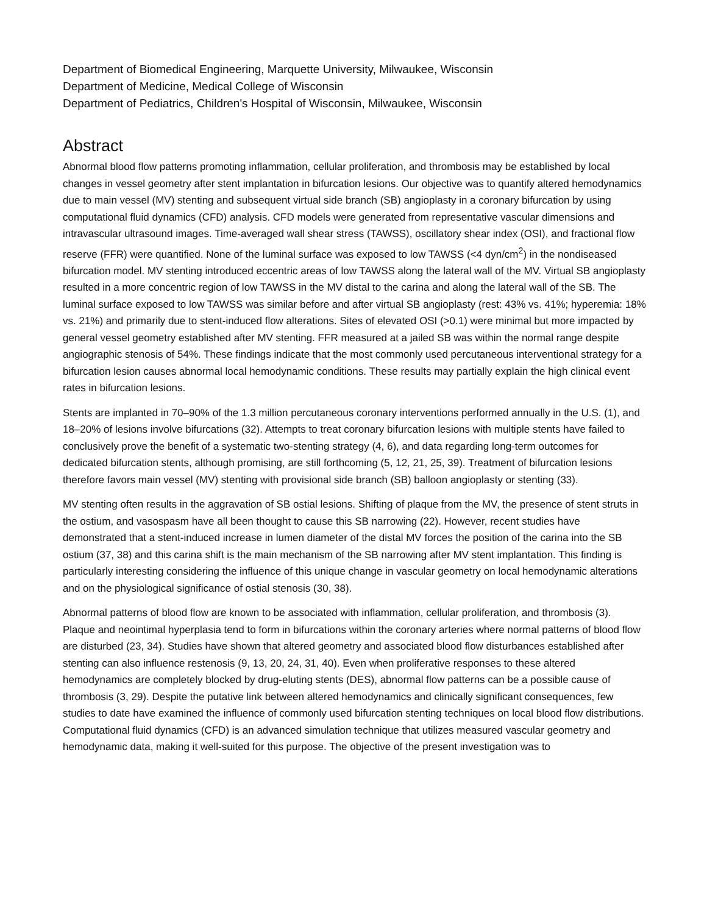Department of Biomedical Engineering, Marquette University, Milwaukee, Wisconsin
Department of Medicine, Medical College of Wisconsin
Department of Pediatrics, Children's Hospital of Wisconsin, Milwaukee, Wisconsin
Abstract
Abnormal blood flow patterns promoting inflammation, cellular proliferation, and thrombosis may be established by local changes in vessel geometry after stent implantation in bifurcation lesions. Our objective was to quantify altered hemodynamics due to main vessel (MV) stenting and subsequent virtual side branch (SB) angioplasty in a coronary bifurcation by using computational fluid dynamics (CFD) analysis. CFD models were generated from representative vascular dimensions and intravascular ultrasound images. Time-averaged wall shear stress (TAWSS), oscillatory shear index (OSI), and fractional flow reserve (FFR) were quantified. None of the luminal surface was exposed to low TAWSS (<4 dyn/cm<sup>2</sup>) in the nondiseased bifurcation model. MV stenting introduced eccentric areas of low TAWSS along the lateral wall of the MV. Virtual SB angioplasty resulted in a more concentric region of low TAWSS in the MV distal to the carina and along the lateral wall of the SB. The luminal surface exposed to low TAWSS was similar before and after virtual SB angioplasty (rest: 43% vs. 41%; hyperemia: 18% vs. 21%) and primarily due to stent-induced flow alterations. Sites of elevated OSI (>0.1) were minimal but more impacted by general vessel geometry established after MV stenting. FFR measured at a jailed SB was within the normal range despite angiographic stenosis of 54%. These findings indicate that the most commonly used percutaneous interventional strategy for a bifurcation lesion causes abnormal local hemodynamic conditions. These results may partially explain the high clinical event rates in bifurcation lesions.
Stents are implanted in 70–90% of the 1.3 million percutaneous coronary interventions performed annually in the U.S. (1), and 18–20% of lesions involve bifurcations (32). Attempts to treat coronary bifurcation lesions with multiple stents have failed to conclusively prove the benefit of a systematic two-stenting strategy (4, 6), and data regarding long-term outcomes for dedicated bifurcation stents, although promising, are still forthcoming (5, 12, 21, 25, 39). Treatment of bifurcation lesions therefore favors main vessel (MV) stenting with provisional side branch (SB) balloon angioplasty or stenting (33).
MV stenting often results in the aggravation of SB ostial lesions. Shifting of plaque from the MV, the presence of stent struts in the ostium, and vasospasm have all been thought to cause this SB narrowing (22). However, recent studies have demonstrated that a stent-induced increase in lumen diameter of the distal MV forces the position of the carina into the SB ostium (37, 38) and this carina shift is the main mechanism of the SB narrowing after MV stent implantation. This finding is particularly interesting considering the influence of this unique change in vascular geometry on local hemodynamic alterations and on the physiological significance of ostial stenosis (30, 38).
Abnormal patterns of blood flow are known to be associated with inflammation, cellular proliferation, and thrombosis (3). Plaque and neointimal hyperplasia tend to form in bifurcations within the coronary arteries where normal patterns of blood flow are disturbed (23, 34). Studies have shown that altered geometry and associated blood flow disturbances established after stenting can also influence restenosis (9, 13, 20, 24, 31, 40). Even when proliferative responses to these altered hemodynamics are completely blocked by drug-eluting stents (DES), abnormal flow patterns can be a possible cause of thrombosis (3, 29). Despite the putative link between altered hemodynamics and clinically significant consequences, few studies to date have examined the influence of commonly used bifurcation stenting techniques on local blood flow distributions. Computational fluid dynamics (CFD) is an advanced simulation technique that utilizes measured vascular geometry and hemodynamic data, making it well-suited for this purpose. The objective of the present investigation was to